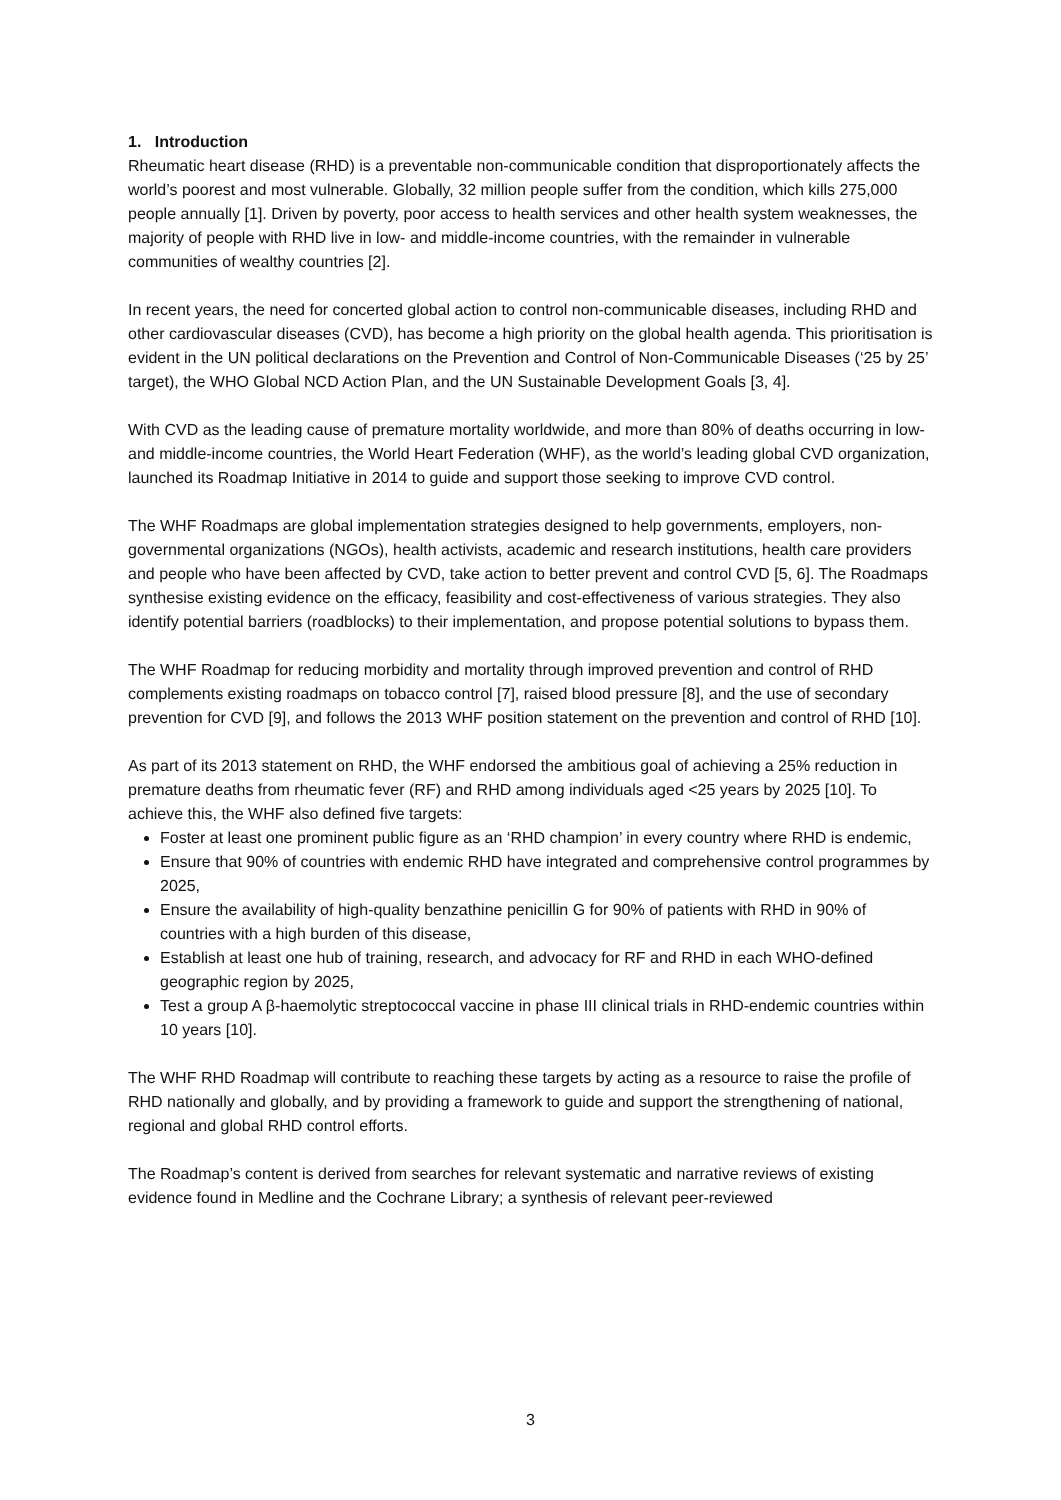1. Introduction
Rheumatic heart disease (RHD) is a preventable non-communicable condition that disproportionately affects the world’s poorest and most vulnerable. Globally, 32 million people suffer from the condition, which kills 275,000 people annually [1]. Driven by poverty, poor access to health services and other health system weaknesses, the majority of people with RHD live in low- and middle-income countries, with the remainder in vulnerable communities of wealthy countries [2].
In recent years, the need for concerted global action to control non-communicable diseases, including RHD and other cardiovascular diseases (CVD), has become a high priority on the global health agenda. This prioritisation is evident in the UN political declarations on the Prevention and Control of Non-Communicable Diseases (‘25 by 25’ target), the WHO Global NCD Action Plan, and the UN Sustainable Development Goals [3, 4].
With CVD as the leading cause of premature mortality worldwide, and more than 80% of deaths occurring in low- and middle-income countries, the World Heart Federation (WHF), as the world’s leading global CVD organization, launched its Roadmap Initiative in 2014 to guide and support those seeking to improve CVD control.
The WHF Roadmaps are global implementation strategies designed to help governments, employers, non-governmental organizations (NGOs), health activists, academic and research institutions, health care providers and people who have been affected by CVD, take action to better prevent and control CVD [5, 6]. The Roadmaps synthesise existing evidence on the efficacy, feasibility and cost-effectiveness of various strategies. They also identify potential barriers (roadblocks) to their implementation, and propose potential solutions to bypass them.
The WHF Roadmap for reducing morbidity and mortality through improved prevention and control of RHD complements existing roadmaps on tobacco control [7], raised blood pressure [8], and the use of secondary prevention for CVD [9], and follows the 2013 WHF position statement on the prevention and control of RHD [10].
As part of its 2013 statement on RHD, the WHF endorsed the ambitious goal of achieving a 25% reduction in premature deaths from rheumatic fever (RF) and RHD among individuals aged <25 years by 2025 [10]. To achieve this, the WHF also defined five targets:
Foster at least one prominent public figure as an ‘RHD champion’ in every country where RHD is endemic,
Ensure that 90% of countries with endemic RHD have integrated and comprehensive control programmes by 2025,
Ensure the availability of high-quality benzathine penicillin G for 90% of patients with RHD in 90% of countries with a high burden of this disease,
Establish at least one hub of training, research, and advocacy for RF and RHD in each WHO-defined geographic region by 2025,
Test a group A β-haemolytic streptococcal vaccine in phase III clinical trials in RHD-endemic countries within 10 years [10].
The WHF RHD Roadmap will contribute to reaching these targets by acting as a resource to raise the profile of RHD nationally and globally, and by providing a framework to guide and support the strengthening of national, regional and global RHD control efforts.
The Roadmap’s content is derived from searches for relevant systematic and narrative reviews of existing evidence found in Medline and the Cochrane Library; a synthesis of relevant peer-reviewed
3